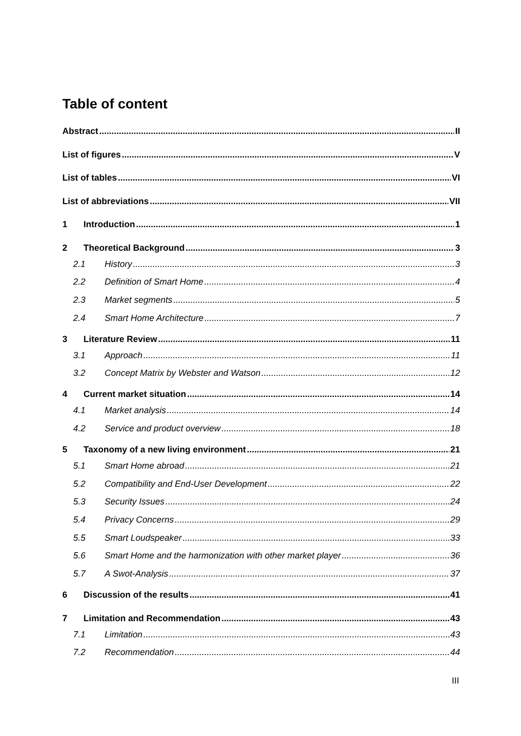Table of content
Abstract II
List of figures V
List of tables VI
List of abbreviations VII
1 Introduction 1
2 Theoretical Background 3
2.1 History 3
2.2 Definition of Smart Home 4
2.3 Market segments 5
2.4 Smart Home Architecture 7
3 Literature Review 11
3.1 Approach 11
3.2 Concept Matrix by Webster and Watson 12
4 Current market situation 14
4.1 Market analysis 14
4.2 Service and product overview 18
5 Taxonomy of a new living environment 21
5.1 Smart Home abroad 21
5.2 Compatibility and End-User Development 22
5.3 Security Issues 24
5.4 Privacy Concerns 29
5.5 Smart Loudspeaker 33
5.6 Smart Home and the harmonization with other market player 36
5.7 A Swot-Analysis 37
6 Discussion of the results 41
7 Limitation and Recommendation 43
7.1 Limitation 43
7.2 Recommendation 44
III